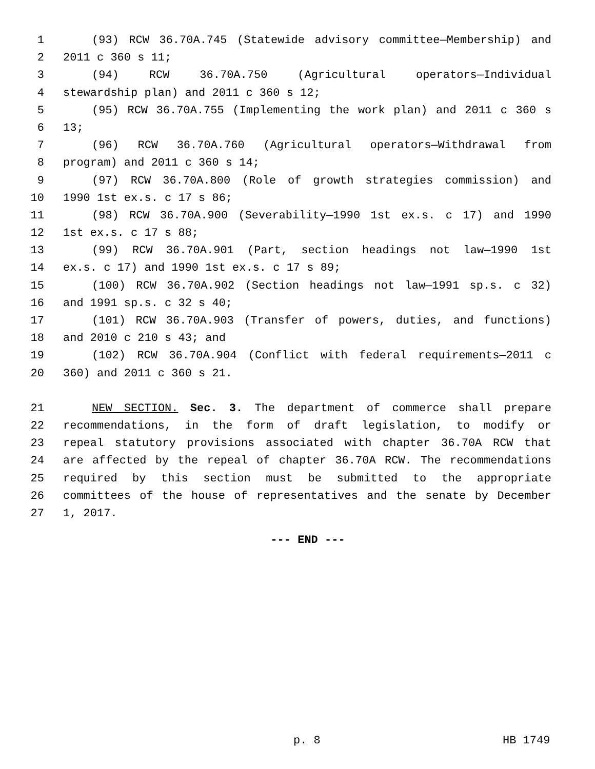1 (93) RCW 36.70A.745 (Statewide advisory committee—Membership) and
2 2011 c 360 s 11;
3 (94) RCW 36.70A.750 (Agricultural operators—Individual
4 stewardship plan) and 2011 c 360 s 12;
5 (95) RCW 36.70A.755 (Implementing the work plan) and 2011 c 360 s
6 13;
7 (96) RCW 36.70A.760 (Agricultural operators—Withdrawal from
8 program) and 2011 c 360 s 14;
9 (97) RCW 36.70A.800 (Role of growth strategies commission) and
10 1990 1st ex.s. c 17 s 86;
11 (98) RCW 36.70A.900 (Severability—1990 1st ex.s. c 17) and 1990
12 1st ex.s. c 17 s 88;
13 (99) RCW 36.70A.901 (Part, section headings not law—1990 1st
14 ex.s. c 17) and 1990 1st ex.s. c 17 s 89;
15 (100) RCW 36.70A.902 (Section headings not law—1991 sp.s. c 32)
16 and 1991 sp.s. c 32 s 40;
17 (101) RCW 36.70A.903 (Transfer of powers, duties, and functions)
18 and 2010 c 210 s 43; and
19 (102) RCW 36.70A.904 (Conflict with federal requirements—2011 c
20 360) and 2011 c 360 s 21.
21 NEW SECTION. Sec. 3. The department of commerce shall prepare
22 recommendations, in the form of draft legislation, to modify or
23 repeal statutory provisions associated with chapter 36.70A RCW that
24 are affected by the repeal of chapter 36.70A RCW. The recommendations
25 required by this section must be submitted to the appropriate
26 committees of the house of representatives and the senate by December
27 1, 2017.
--- END ---
p. 8 HB 1749